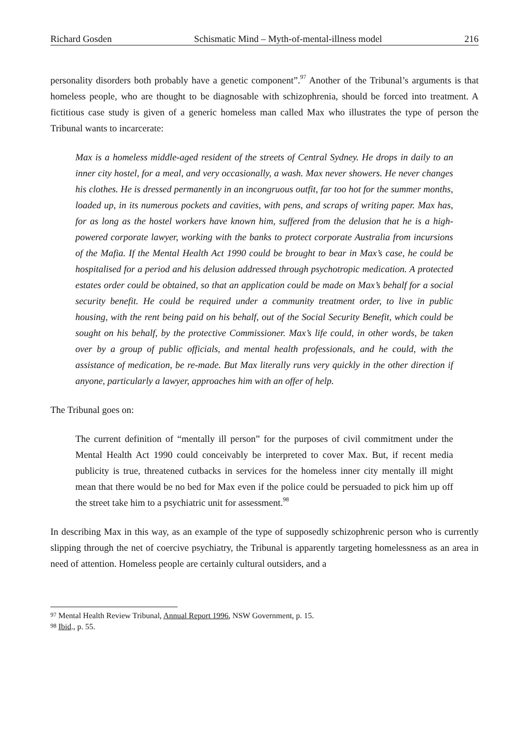Richard Gosden Schismatic Mind – Myth-of-mental-illness model 216
personality disorders both probably have a genetic component”.<sup>97</sup> Another of the Tribunal’s arguments is that homeless people, who are thought to be diagnosable with schizophrenia, should be forced into treatment. A fictitious case study is given of a generic homeless man called Max who illustrates the type of person the Tribunal wants to incarcerate:
Max is a homeless middle-aged resident of the streets of Central Sydney. He drops in daily to an inner city hostel, for a meal, and very occasionally, a wash. Max never showers. He never changes his clothes. He is dressed permanently in an incongruous outfit, far too hot for the summer months, loaded up, in its numerous pockets and cavities, with pens, and scraps of writing paper. Max has, for as long as the hostel workers have known him, suffered from the delusion that he is a high-powered corporate lawyer, working with the banks to protect corporate Australia from incursions of the Mafia. If the Mental Health Act 1990 could be brought to bear in Max’s case, he could be hospitalised for a period and his delusion addressed through psychotropic medication. A protected estates order could be obtained, so that an application could be made on Max’s behalf for a social security benefit. He could be required under a community treatment order, to live in public housing, with the rent being paid on his behalf, out of the Social Security Benefit, which could be sought on his behalf, by the protective Commissioner. Max’s life could, in other words, be taken over by a group of public officials, and mental health professionals, and he could, with the assistance of medication, be re-made. But Max literally runs very quickly in the other direction if anyone, particularly a lawyer, approaches him with an offer of help.
The Tribunal goes on:
The current definition of “mentally ill person” for the purposes of civil commitment under the Mental Health Act 1990 could conceivably be interpreted to cover Max. But, if recent media publicity is true, threatened cutbacks in services for the homeless inner city mentally ill might mean that there would be no bed for Max even if the police could be persuaded to pick him up off the street take him to a psychiatric unit for assessment.<sup>98</sup>
In describing Max in this way, as an example of the type of supposedly schizophrenic person who is currently slipping through the net of coercive psychiatry, the Tribunal is apparently targeting homelessness as an area in need of attention. Homeless people are certainly cultural outsiders, and a
<sup>97</sup> Mental Health Review Tribunal, Annual Report 1996, NSW Government, p. 15.
<sup>98</sup> Ibid., p. 55.